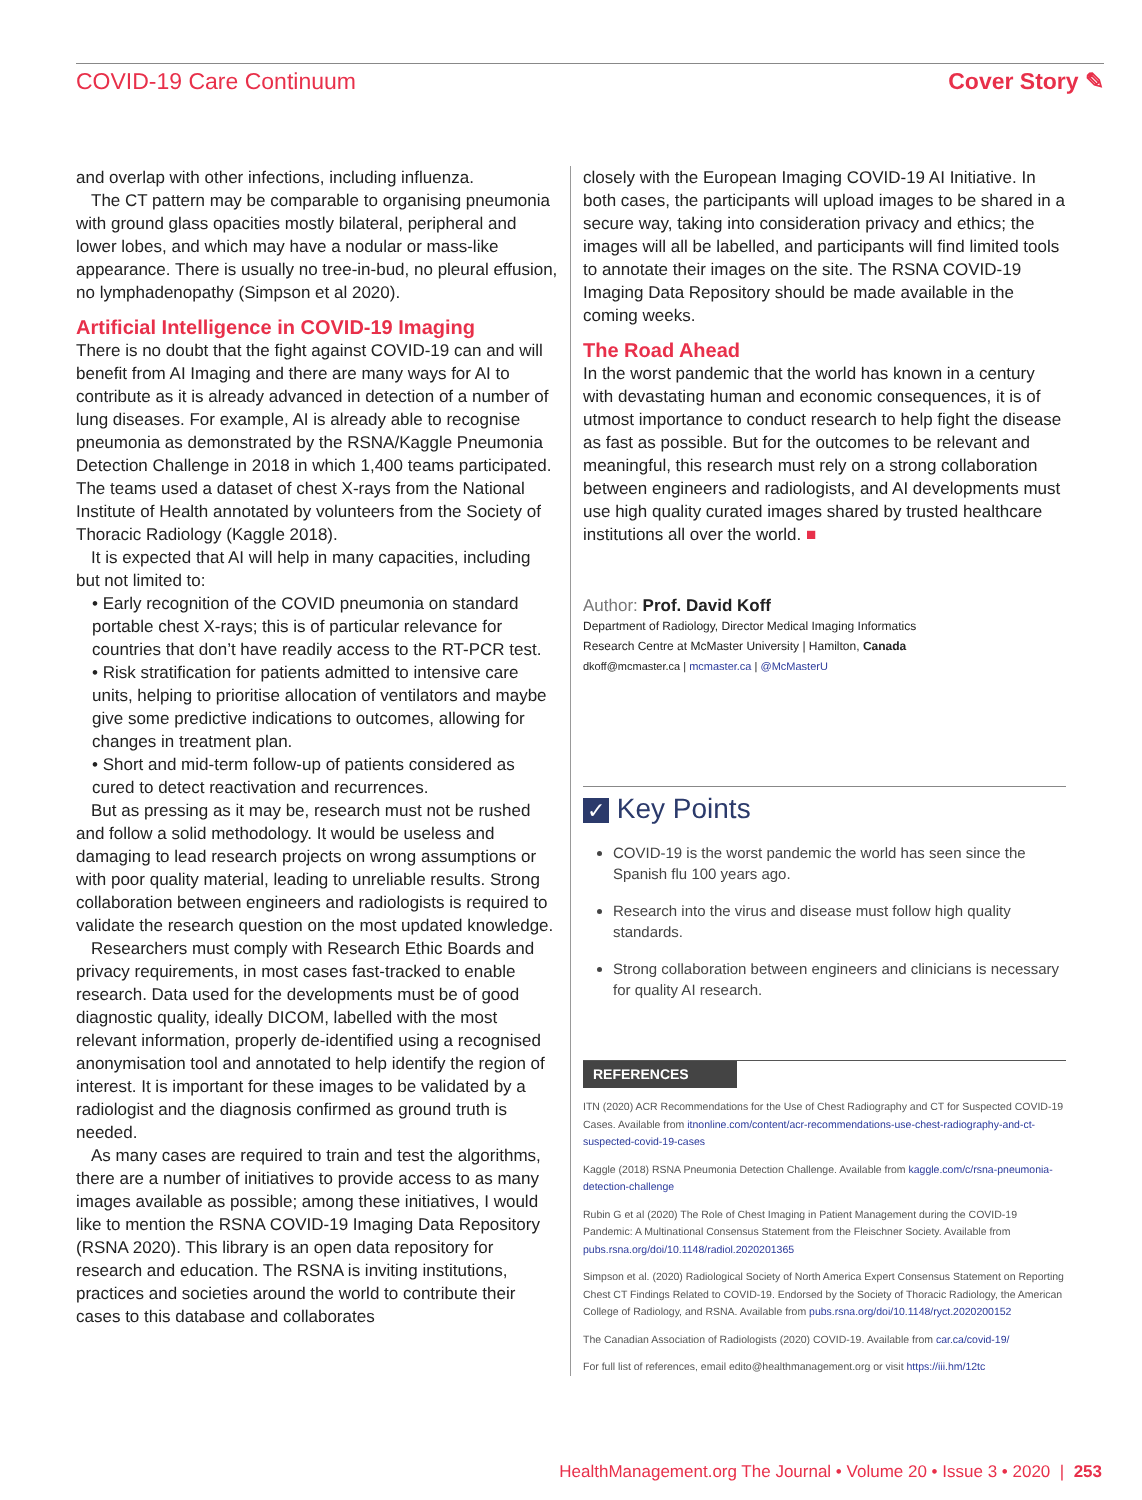COVID-19 Care Continuum Cover Story ✎
and overlap with other infections, including influenza.
The CT pattern may be comparable to organising pneumonia with ground glass opacities mostly bilateral, peripheral and lower lobes, and which may have a nodular or mass-like appearance. There is usually no tree-in-bud, no pleural effusion, no lymphadenopathy (Simpson et al 2020).
Artificial Intelligence in COVID-19 Imaging
There is no doubt that the fight against COVID-19 can and will benefit from AI Imaging and there are many ways for AI to contribute as it is already advanced in detection of a number of lung diseases. For example, AI is already able to recognise pneumonia as demonstrated by the RSNA/Kaggle Pneumonia Detection Challenge in 2018 in which 1,400 teams participated. The teams used a dataset of chest X-rays from the National Institute of Health annotated by volunteers from the Society of Thoracic Radiology (Kaggle 2018).
It is expected that AI will help in many capacities, including but not limited to:
• Early recognition of the COVID pneumonia on standard portable chest X-rays; this is of particular relevance for countries that don’t have readily access to the RT-PCR test.
• Risk stratification for patients admitted to intensive care units, helping to prioritise allocation of ventilators and maybe give some predictive indications to outcomes, allowing for changes in treatment plan.
• Short and mid-term follow-up of patients considered as cured to detect reactivation and recurrences.
But as pressing as it may be, research must not be rushed and follow a solid methodology. It would be useless and damaging to lead research projects on wrong assumptions or with poor quality material, leading to unreliable results. Strong collaboration between engineers and radiologists is required to validate the research question on the most updated knowledge.
Researchers must comply with Research Ethic Boards and privacy requirements, in most cases fast-tracked to enable research. Data used for the developments must be of good diagnostic quality, ideally DICOM, labelled with the most relevant information, properly de-identified using a recognised anonymisation tool and annotated to help identify the region of interest. It is important for these images to be validated by a radiologist and the diagnosis confirmed as ground truth is needed.
As many cases are required to train and test the algorithms, there are a number of initiatives to provide access to as many images available as possible; among these initiatives, I would like to mention the RSNA COVID-19 Imaging Data Repository (RSNA 2020). This library is an open data repository for research and education. The RSNA is inviting institutions, practices and societies around the world to contribute their cases to this database and collaborates
closely with the European Imaging COVID-19 AI Initiative. In both cases, the participants will upload images to be shared in a secure way, taking into consideration privacy and ethics; the images will all be labelled, and participants will find limited tools to annotate their images on the site. The RSNA COVID-19 Imaging Data Repository should be made available in the coming weeks.
The Road Ahead
In the worst pandemic that the world has known in a century with devastating human and economic consequences, it is of utmost importance to conduct research to help fight the disease as fast as possible. But for the outcomes to be relevant and meaningful, this research must rely on a strong collaboration between engineers and radiologists, and AI developments must use high quality curated images shared by trusted healthcare institutions all over the world. ■
Author: Prof. David Koff
Department of Radiology, Director Medical Imaging Informatics
Research Centre at McMaster University | Hamilton, Canada
dkoff@mcmaster.ca | mcmaster.ca | @McMasterU
✓ Key Points
COVID-19 is the worst pandemic the world has seen since the Spanish flu 100 years ago.
Research into the virus and disease must follow high quality standards.
Strong collaboration between engineers and clinicians is necessary for quality AI research.
REFERENCES
ITN (2020) ACR Recommendations for the Use of Chest Radiography and CT for Suspected COVID-19 Cases. Available from itnonline.com/content/acr-recommendations-use-chest-radiography-and-ct-suspected-covid-19-cases
Kaggle (2018) RSNA Pneumonia Detection Challenge. Available from kaggle.com/c/rsna-pneumonia-detection-challenge
Rubin G et al (2020) The Role of Chest Imaging in Patient Management during the COVID-19 Pandemic: A Multinational Consensus Statement from the Fleischner Society. Available from pubs.rsna.org/doi/10.1148/radiol.2020201365
Simpson et al. (2020) Radiological Society of North America Expert Consensus Statement on Reporting Chest CT Findings Related to COVID-19. Endorsed by the Society of Thoracic Radiology, the American College of Radiology, and RSNA. Available from pubs.rsna.org/doi/10.1148/ryct.2020200152
The Canadian Association of Radiologists (2020) COVID-19. Available from car.ca/covid-19/
For full list of references, email edito@healthmanagement.org or visit https://iii.hm/12tc
HealthManagement.org The Journal • Volume 20 • Issue 3 • 2020 | 253